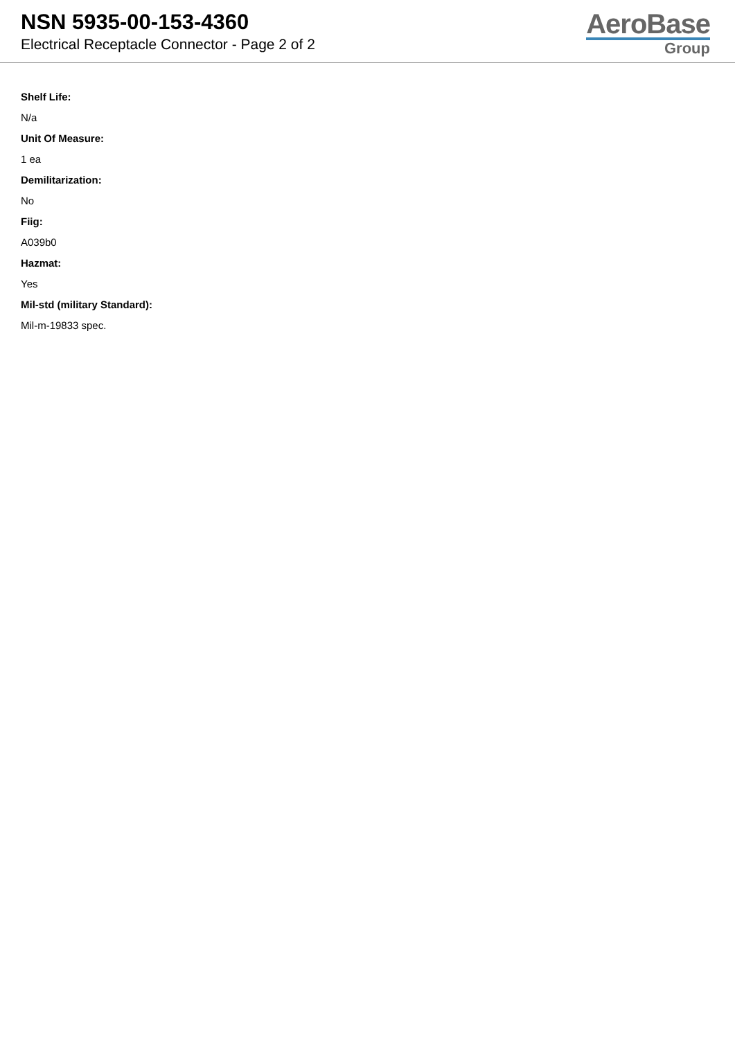NSN 5935-00-153-4360
Electrical Receptacle Connector - Page 2 of 2
AeroBase
Group
Shelf Life:
N/a
Unit Of Measure:
1 ea
Demilitarization:
No
Fiig:
A039b0
Hazmat:
Yes
Mil-std (military Standard):
Mil-m-19833 spec.